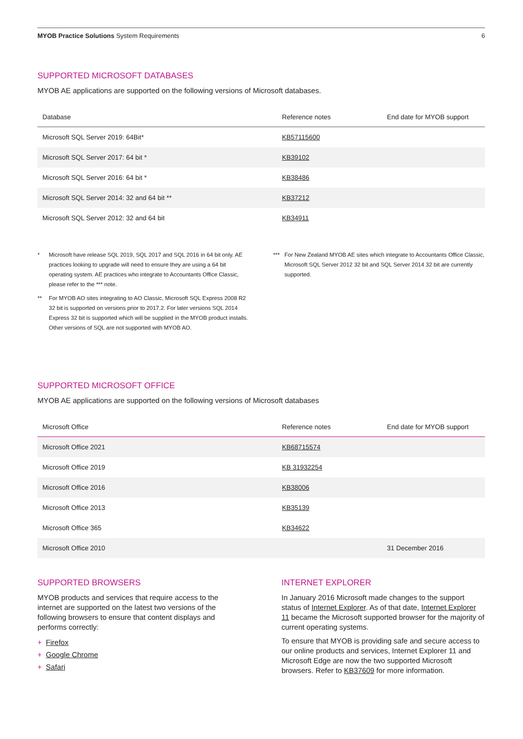MYOB Practice Solutions System Requirements 6
SUPPORTED MICROSOFT DATABASES
MYOB AE applications are supported on the following versions of Microsoft databases.
| Database | Reference notes | End date for MYOB support |
| --- | --- | --- |
| Microsoft SQL Server 2019: 64Bit* | KB57115600 | |
| Microsoft SQL Server 2017: 64 bit * | KB39102 | |
| Microsoft SQL Server 2016: 64 bit * | KB38486 | |
| Microsoft SQL Server 2014: 32 and 64 bit ** | KB37212 | |
| Microsoft SQL Server 2012: 32 and 64 bit | KB34911 | |
* Microsoft have release SQL 2019, SQL 2017 and SQL 2016 in 64 bit only. AE practices looking to upgrade will need to ensure they are using a 64 bit operating system. AE practices who integrate to Accountants Office Classic, please refer to the *** note.
** For MYOB AO sites integrating to AO Classic, Microsoft SQL Express 2008 R2 32 bit is supported on versions prior to 2017.2. For later versions SQL 2014 Express 32 bit is supported which will be supplied in the MYOB product installs. Other versions of SQL are not supported with MYOB AO.
*** For New Zealand MYOB AE sites which integrate to Accountants Office Classic, Microsoft SQL Server 2012 32 bit and SQL Server 2014 32 bit are currently supported.
SUPPORTED MICROSOFT OFFICE
MYOB AE applications are supported on the following versions of Microsoft databases
| Microsoft Office | Reference notes | End date for MYOB support |
| --- | --- | --- |
| Microsoft Office 2021 | KB68715574 | |
| Microsoft Office 2019 | KB 31932254 | |
| Microsoft Office 2016 | KB38006 | |
| Microsoft Office 2013 | KB35139 | |
| Microsoft Office 365 | KB34622 | |
| Microsoft Office 2010 | | 31 December 2016 |
SUPPORTED BROWSERS
MYOB products and services that require access to the internet are supported on the latest two versions of the following browsers to ensure that content displays and performs correctly:
+ Firefox
+ Google Chrome
+ Safari
INTERNET EXPLORER
In January 2016 Microsoft made changes to the support status of Internet Explorer. As of that date, Internet Explorer 11 became the Microsoft supported browser for the majority of current operating systems.
To ensure that MYOB is providing safe and secure access to our online products and services, Internet Explorer 11 and Microsoft Edge are now the two supported Microsoft browsers. Refer to KB37609 for more information.